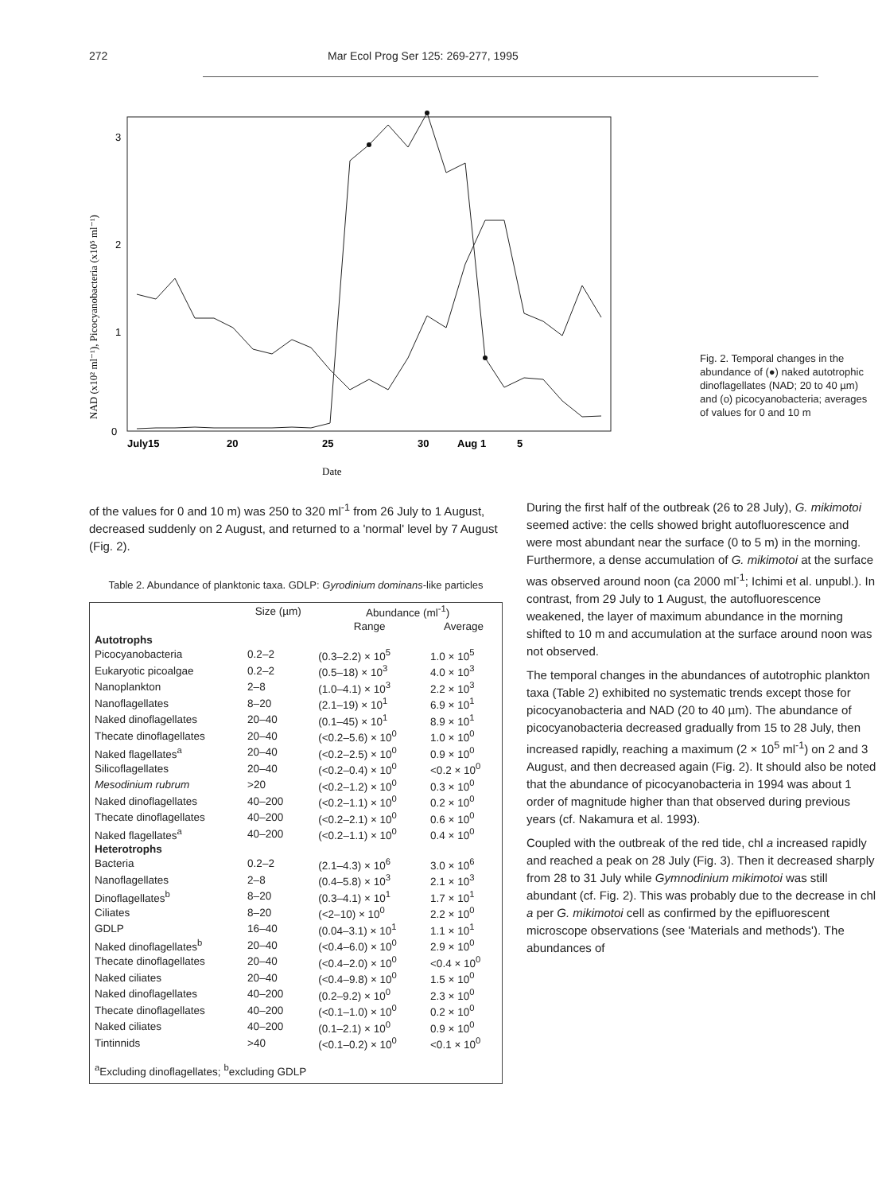272 Mar Ecol Prog Ser 125: 269-277, 1995
3
2
1
0
July15
20
25
30
Aug 1
5
Date
NAD (x10² ml⁻¹), Picocyanobacteria (x10⁵ ml⁻¹)
Fig. 2. Temporal changes in the abundance of (●) naked autotrophic dinoflagellates (NAD; 20 to 40 µm) and (o) picocyanobacteria; averages of values for 0 and 10 m
of the values for 0 and 10 m) was 250 to 320 ml<sup>-1</sup> from 26 July to 1 August, decreased suddenly on 2 August, and returned to a 'normal' level by 7 August (Fig. 2).
Table 2. Abundance of planktonic taxa. GDLP: Gyrodinium dominans-like particles
| | Size (µm) | Abundance (ml<sup>-1</sup>) | |
| --- | --- | --- | --- |
| | | Range | Average |
| Autotrophs | | | |
| Picocyanobacteria | 0.2–2 | (0.3–2.2) × 10<sup>5</sup> | 1.0 × 10<sup>5</sup> |
| Eukaryotic picoalgae | 0.2–2 | (0.5–18) × 10<sup>3</sup> | 4.0 × 10<sup>3</sup> |
| Nanoplankton | 2–8 | (1.0–4.1) × 10<sup>3</sup> | 2.2 × 10<sup>3</sup> |
| Nanoflagellates | 8–20 | (2.1–19) × 10<sup>1</sup> | 6.9 × 10<sup>1</sup> |
| Naked dinoflagellates | 20–40 | (0.1–45) × 10<sup>1</sup> | 8.9 × 10<sup>1</sup> |
| Thecate dinoflagellates | 20–40 | (<0.2–5.6) × 10<sup>0</sup> | 1.0 × 10<sup>0</sup> |
| Naked flagellates<sup>a</sup> | 20–40 | (<0.2–2.5) × 10<sup>0</sup> | 0.9 × 10<sup>0</sup> |
| Silicoflagellates | 20–40 | (<0.2–0.4) × 10<sup>0</sup> | <0.2 × 10<sup>0</sup> |
| Mesodinium rubrum | >20 | (<0.2–1.2) × 10<sup>0</sup> | 0.3 × 10<sup>0</sup> |
| Naked dinoflagellates | 40–200 | (<0.2–1.1) × 10<sup>0</sup> | 0.2 × 10<sup>0</sup> |
| Thecate dinoflagellates | 40–200 | (<0.2–2.1) × 10<sup>0</sup> | 0.6 × 10<sup>0</sup> |
| Naked flagellates<sup>a</sup> | 40–200 | (<0.2–1.1) × 10<sup>0</sup> | 0.4 × 10<sup>0</sup> |
| Heterotrophs | | | |
| Bacteria | 0.2–2 | (2.1–4.3) × 10<sup>6</sup> | 3.0 × 10<sup>6</sup> |
| Nanoflagellates | 2–8 | (0.4–5.8) × 10<sup>3</sup> | 2.1 × 10<sup>3</sup> |
| Dinoflagellates<sup>b</sup> | 8–20 | (0.3–4.1) × 10<sup>1</sup> | 1.7 × 10<sup>1</sup> |
| Ciliates | 8–20 | (<2–10) × 10<sup>0</sup> | 2.2 × 10<sup>0</sup> |
| GDLP | 16–40 | (0.04–3.1) × 10<sup>1</sup> | 1.1 × 10<sup>1</sup> |
| Naked dinoflagellates<sup>b</sup> | 20–40 | (<0.4–6.0) × 10<sup>0</sup> | 2.9 × 10<sup>0</sup> |
| Thecate dinoflagellates | 20–40 | (<0.4–2.0) × 10<sup>0</sup> | <0.4 × 10<sup>0</sup> |
| Naked ciliates | 20–40 | (<0.4–9.8) × 10<sup>0</sup> | 1.5 × 10<sup>0</sup> |
| Naked dinoflagellates | 40–200 | (0.2–9.2) × 10<sup>0</sup> | 2.3 × 10<sup>0</sup> |
| Thecate dinoflagellates | 40–200 | (<0.1–1.0) × 10<sup>0</sup> | 0.2 × 10<sup>0</sup> |
| Naked ciliates | 40–200 | (0.1–2.1) × 10<sup>0</sup> | 0.9 × 10<sup>0</sup> |
| Tintinnids | >40 | (<0.1–0.2) × 10<sup>0</sup> | <0.1 × 10<sup>0</sup> |
| <sup>a</sup> Excluding dinoflagellates; <sup>b</sup>excluding GDLP | | | |
During the first half of the outbreak (26 to 28 July), G. mikimotoi seemed active: the cells showed bright autofluorescence and were most abundant near the surface (0 to 5 m) in the morning. Furthermore, a dense accumulation of G. mikimotoi at the surface was observed around noon (ca 2000 ml<sup>-1</sup>; Ichimi et al. unpubl.). In contrast, from 29 July to 1 August, the autofluorescence weakened, the layer of maximum abundance in the morning shifted to 10 m and accumulation at the surface around noon was not observed.
The temporal changes in the abundances of autotrophic plankton taxa (Table 2) exhibited no systematic trends except those for picocyanobacteria and NAD (20 to 40 µm). The abundance of picocyanobacteria decreased gradually from 15 to 28 July, then increased rapidly, reaching a maximum (2 × 10<sup>5</sup> ml<sup>-1</sup>) on 2 and 3 August, and then decreased again (Fig. 2). It should also be noted that the abundance of picocyanobacteria in 1994 was about 1 order of magnitude higher than that observed during previous years (cf. Nakamura et al. 1993).
Coupled with the outbreak of the red tide, chl a increased rapidly and reached a peak on 28 July (Fig. 3). Then it decreased sharply from 28 to 31 July while Gymnodinium mikimotoi was still abundant (cf. Fig. 2). This was probably due to the decrease in chl a per G. mikimotoi cell as confirmed by the epifluorescent microscope observations (see 'Materials and methods'). The abundances of